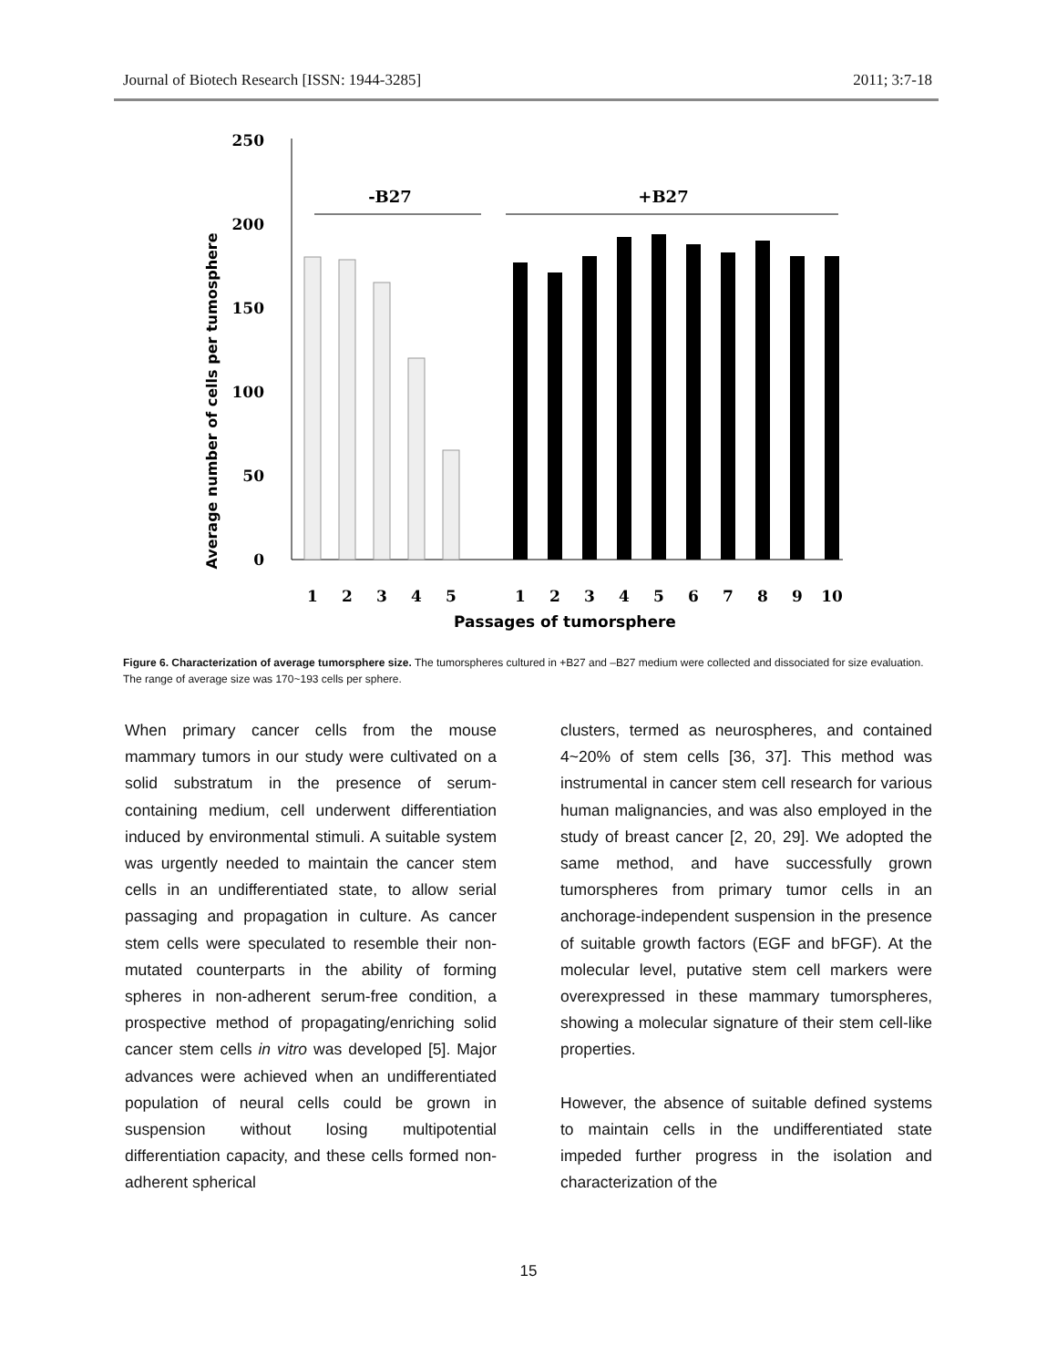Journal of Biotech Research [ISSN: 1944-3285] 2011; 3:7-18
250
200
150
100
50
0
Average number of cells per tumosphere
-B27
+B27
1
2
3
4
5
1
2
3
4
5
6
7
8
9
10
Passages of tumorsphere
Figure 6. Characterization of average tumorsphere size. The tumorspheres cultured in +B27 and –B27 medium were collected and dissociated for size evaluation. The range of average size was 170~193 cells per sphere.
When primary cancer cells from the mouse mammary tumors in our study were cultivated on a solid substratum in the presence of serum-containing medium, cell underwent differentiation induced by environmental stimuli. A suitable system was urgently needed to maintain the cancer stem cells in an undifferentiated state, to allow serial passaging and propagation in culture. As cancer stem cells were speculated to resemble their non-mutated counterparts in the ability of forming spheres in non-adherent serum-free condition, a prospective method of propagating/enriching solid cancer stem cells in vitro was developed [5]. Major advances were achieved when an undifferentiated population of neural cells could be grown in suspension without losing multipotential differentiation capacity, and these cells formed non-adherent spherical
clusters, termed as neurospheres, and contained 4~20% of stem cells [36, 37]. This method was instrumental in cancer stem cell research for various human malignancies, and was also employed in the study of breast cancer [2, 20, 29]. We adopted the same method, and have successfully grown tumorspheres from primary tumor cells in an anchorage-independent suspension in the presence of suitable growth factors (EGF and bFGF). At the molecular level, putative stem cell markers were overexpressed in these mammary tumorspheres, showing a molecular signature of their stem cell-like properties.
However, the absence of suitable defined systems to maintain cells in the undifferentiated state impeded further progress in the isolation and characterization of the
15